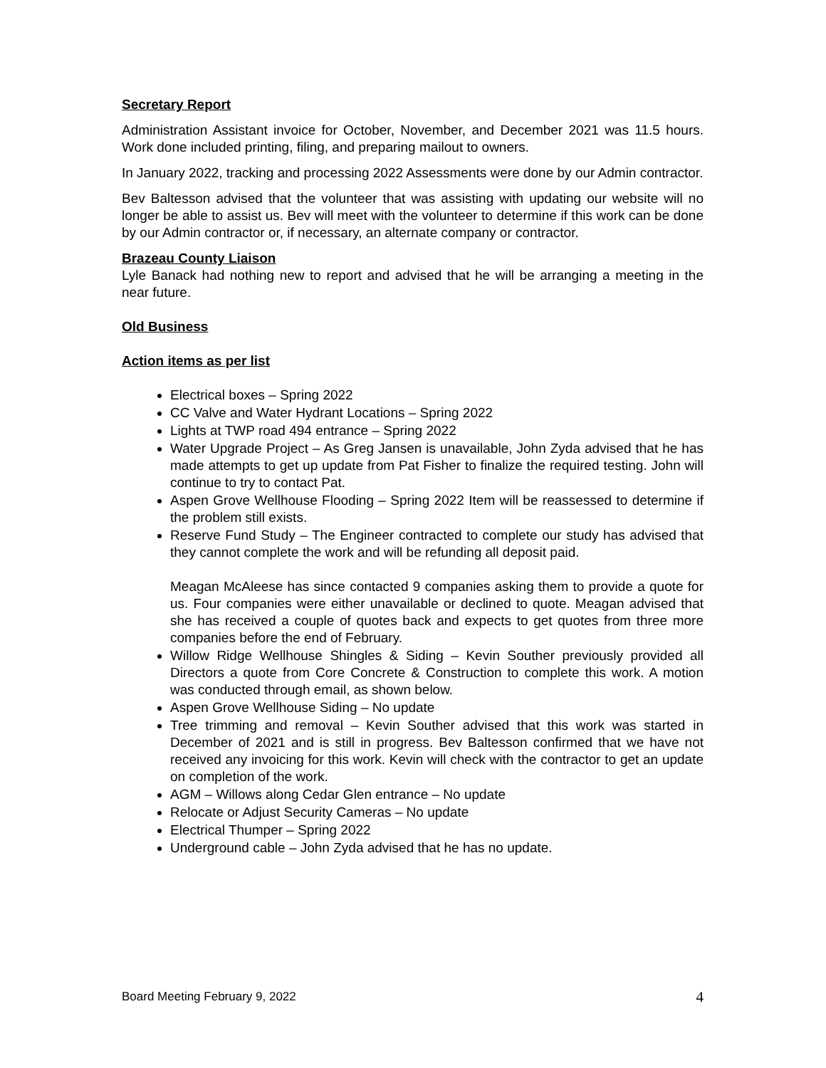Secretary Report
Administration Assistant invoice for October, November, and December 2021 was 11.5 hours. Work done included printing, filing, and preparing mailout to owners.
In January 2022, tracking and processing 2022 Assessments were done by our Admin contractor.
Bev Baltesson advised that the volunteer that was assisting with updating our website will no longer be able to assist us. Bev will meet with the volunteer to determine if this work can be done by our Admin contractor or, if necessary, an alternate company or contractor.
Brazeau County Liaison
Lyle Banack had nothing new to report and advised that he will be arranging a meeting in the near future.
Old Business
Action items as per list
Electrical boxes – Spring 2022
CC Valve and Water Hydrant Locations – Spring 2022
Lights at TWP road 494 entrance – Spring 2022
Water Upgrade Project – As Greg Jansen is unavailable, John Zyda advised that he has made attempts to get up update from Pat Fisher to finalize the required testing. John will continue to try to contact Pat.
Aspen Grove Wellhouse Flooding – Spring 2022 Item will be reassessed to determine if the problem still exists.
Reserve Fund Study – The Engineer contracted to complete our study has advised that they cannot complete the work and will be refunding all deposit paid.
Meagan McAleese has since contacted 9 companies asking them to provide a quote for us. Four companies were either unavailable or declined to quote. Meagan advised that she has received a couple of quotes back and expects to get quotes from three more companies before the end of February.
Willow Ridge Wellhouse Shingles & Siding – Kevin Souther previously provided all Directors a quote from Core Concrete & Construction to complete this work. A motion was conducted through email, as shown below.
Aspen Grove Wellhouse Siding – No update
Tree trimming and removal – Kevin Souther advised that this work was started in December of 2021 and is still in progress. Bev Baltesson confirmed that we have not received any invoicing for this work. Kevin will check with the contractor to get an update on completion of the work.
AGM – Willows along Cedar Glen entrance – No update
Relocate or Adjust Security Cameras – No update
Electrical Thumper – Spring 2022
Underground cable – John Zyda advised that he has no update.
Board Meeting February 9, 2022 4